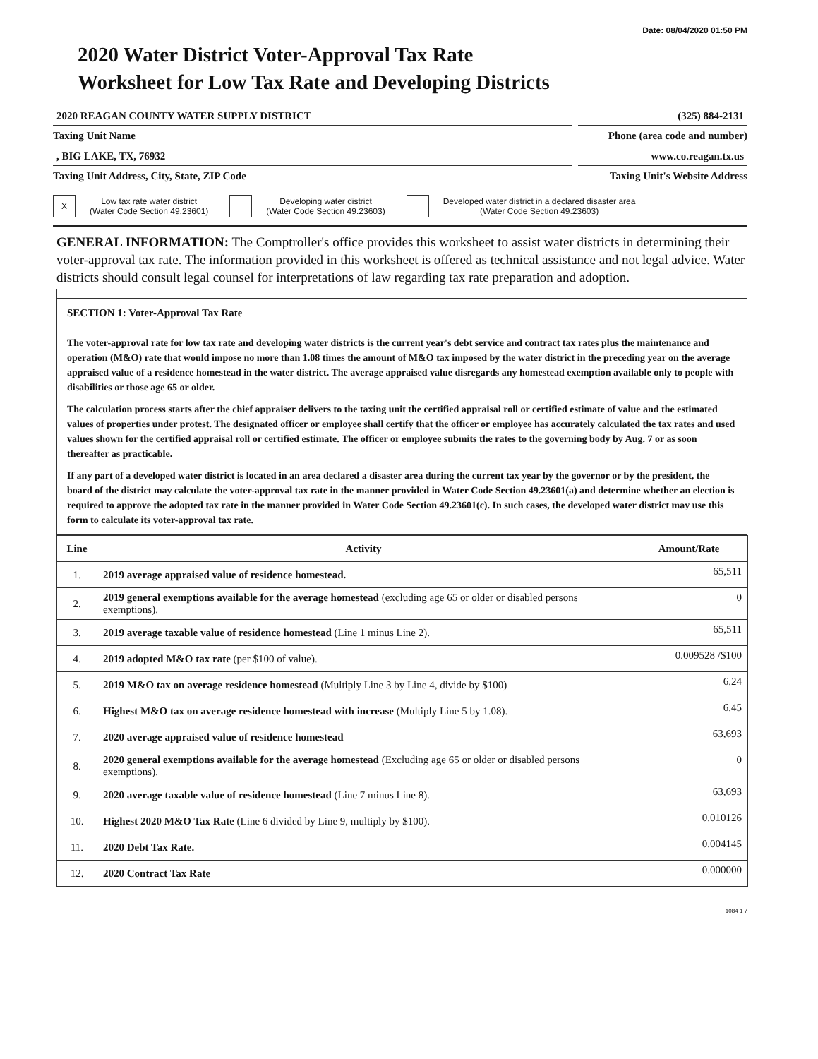Date: 08/04/2020 01:50 PM
2020 Water District Voter-Approval Tax Rate Worksheet for Low Tax Rate and Developing Districts
2020 REAGAN COUNTY WATER SUPPLY DISTRICT
Taxing Unit Name
(325) 884-2131
Phone (area code and number)
, BIG LAKE, TX, 76932
Taxing Unit Address, City, State, ZIP Code
www.co.reagan.tx.us
Taxing Unit's Website Address
X Low tax rate water district
(Water Code Section 49.23601)
Developing water district
(Water Code Section 49.23603)
Developed water district in a declared disaster area
(Water Code Section 49.23603)
GENERAL INFORMATION: The Comptroller's office provides this worksheet to assist water districts in determining their voter-approval tax rate. The information provided in this worksheet is offered as technical assistance and not legal advice. Water districts should consult legal counsel for interpretations of law regarding tax rate preparation and adoption.
SECTION 1: Voter-Approval Tax Rate
The voter-approval rate for low tax rate and developing water districts is the current year's debt service and contract tax rates plus the maintenance and operation (M&O) rate that would impose no more than 1.08 times the amount of M&O tax imposed by the water district in the preceding year on the average appraised value of a residence homestead in the water district. The average appraised value disregards any homestead exemption available only to people with disabilities or those age 65 or older.
The calculation process starts after the chief appraiser delivers to the taxing unit the certified appraisal roll or certified estimate of value and the estimated values of properties under protest. The designated officer or employee shall certify that the officer or employee has accurately calculated the tax rates and used values shown for the certified appraisal roll or certified estimate. The officer or employee submits the rates to the governing body by Aug. 7 or as soon thereafter as practicable.
If any part of a developed water district is located in an area declared a disaster area during the current tax year by the governor or by the president, the board of the district may calculate the voter-approval tax rate in the manner provided in Water Code Section 49.23601(a) and determine whether an election is required to approve the adopted tax rate in the manner provided in Water Code Section 49.23601(c). In such cases, the developed water district may use this form to calculate its voter-approval tax rate.
| Line | Activity | Amount/Rate |
| --- | --- | --- |
| 1. | 2019 average appraised value of residence homestead. | 65,511 |
| 2. | 2019 general exemptions available for the average homestead (excluding age 65 or older or disabled persons exemptions). | 0 |
| 3. | 2019 average taxable value of residence homestead (Line 1 minus Line 2). | 65,511 |
| 4. | 2019 adopted M&O tax rate (per $100 of value). | 0.009528 /$100 |
| 5. | 2019 M&O tax on average residence homestead (Multiply Line 3 by Line 4, divide by $100) | 6.24 |
| 6. | Highest M&O tax on average residence homestead with increase (Multiply Line 5 by 1.08). | 6.45 |
| 7. | 2020 average appraised value of residence homestead | 63,693 |
| 8. | 2020 general exemptions available for the average homestead (Excluding age 65 or older or disabled persons exemptions). | 0 |
| 9. | 2020 average taxable value of residence homestead (Line 7 minus Line 8). | 63,693 |
| 10. | Highest 2020 M&O Tax Rate (Line 6 divided by Line 9, multiply by $100). | 0.010126 |
| 11. | 2020 Debt Tax Rate. | 0.004145 |
| 12. | 2020 Contract Tax Rate | 0.000000 |
1084 1 7